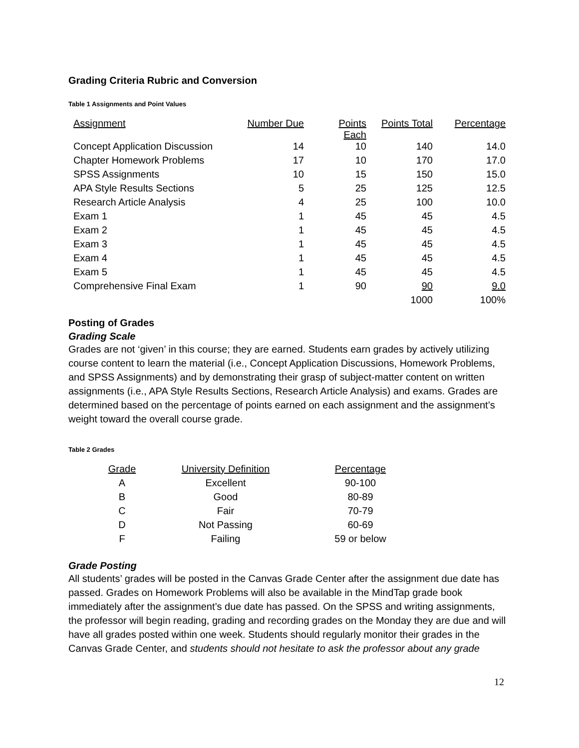Grading Criteria Rubric and Conversion
Table 1 Assignments and Point Values
| Assignment | Number Due | Points Each | Points Total | Percentage |
| --- | --- | --- | --- | --- |
| Concept Application Discussion | 14 | 10 | 140 | 14.0 |
| Chapter Homework Problems | 17 | 10 | 170 | 17.0 |
| SPSS Assignments | 10 | 15 | 150 | 15.0 |
| APA Style Results Sections | 5 | 25 | 125 | 12.5 |
| Research Article Analysis | 4 | 25 | 100 | 10.0 |
| Exam 1 | 1 | 45 | 45 | 4.5 |
| Exam 2 | 1 | 45 | 45 | 4.5 |
| Exam 3 | 1 | 45 | 45 | 4.5 |
| Exam 4 | 1 | 45 | 45 | 4.5 |
| Exam 5 | 1 | 45 | 45 | 4.5 |
| Comprehensive Final Exam | 1 | 90 | 90 | 9.0 |
| | | | 1000 | 100% |
Posting of Grades
Grading Scale
Grades are not ‘given’ in this course; they are earned. Students earn grades by actively utilizing course content to learn the material (i.e., Concept Application Discussions, Homework Problems, and SPSS Assignments) and by demonstrating their grasp of subject-matter content on written assignments (i.e., APA Style Results Sections, Research Article Analysis) and exams. Grades are determined based on the percentage of points earned on each assignment and the assignment’s weight toward the overall course grade.
Table 2 Grades
| Grade | University Definition | Percentage | |
| --- | --- | --- | --- |
| A | Excellent | 90-100 | |
| B | Good | 80-89 | |
| C | Fair | 70-79 | |
| D | Not Passing | 60-69 | |
| F | Failing | 59 or below | |
Grade Posting
All students’ grades will be posted in the Canvas Grade Center after the assignment due date has passed. Grades on Homework Problems will also be available in the MindTap grade book immediately after the assignment’s due date has passed. On the SPSS and writing assignments, the professor will begin reading, grading and recording grades on the Monday they are due and will have all grades posted within one week. Students should regularly monitor their grades in the Canvas Grade Center, and students should not hesitate to ask the professor about any grade
12